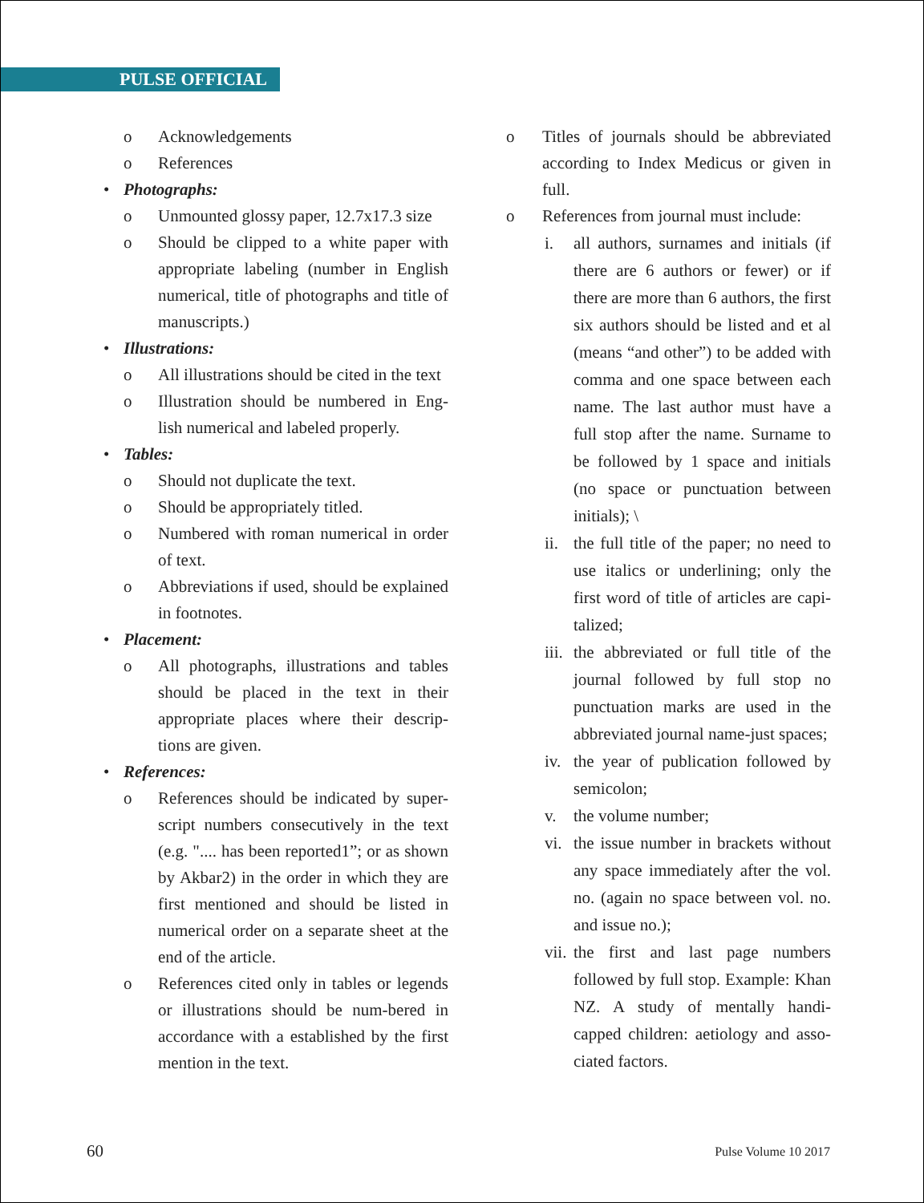PULSE OFFICIAL
o Acknowledgements
o References
• Photographs:
o Unmounted glossy paper, 12.7x17.3 size
o Should be clipped to a white paper with appropriate labeling (number in English numerical, title of photographs and title of manuscripts.)
• Illustrations:
o All illustrations should be cited in the text
o Illustration should be numbered in Eng-lish numerical and labeled properly.
• Tables:
o Should not duplicate the text.
o Should be appropriately titled.
o Numbered with roman numerical in order of text.
o Abbreviations if used, should be explained in footnotes.
• Placement:
o All photographs, illustrations and tables should be placed in the text in their appropriate places where their descrip-tions are given.
• References:
o References should be indicated by super-script numbers consecutively in the text (e.g. ".... has been reported1”; or as shown by Akbar2) in the order in which they are first mentioned and should be listed in numerical order on a separate sheet at the end of the article.
o References cited only in tables or legends or illustrations should be num-bered in accordance with a established by the first mention in the text.
o Titles of journals should be abbreviated according to Index Medicus or given in full.
o References from journal must include:
i. all authors, surnames and initials (if there are 6 authors or fewer) or if there are more than 6 authors, the first six authors should be listed and et al (means “and other”) to be added with comma and one space between each name. The last author must have a full stop after the name. Surname to be followed by 1 space and initials (no space or punctuation between initials); \
ii. the full title of the paper; no need to use italics or underlining; only the first word of title of articles are capi-talized;
iii. the abbreviated or full title of the journal followed by full stop no punctuation marks are used in the abbreviated journal name-just spaces;
iv. the year of publication followed by semicolon;
v. the volume number;
vi. the issue number in brackets without any space immediately after the vol. no. (again no space between vol. no. and issue no.);
vii. the first and last page numbers followed by full stop. Example: Khan NZ. A study of mentally handi-capped children: aetiology and asso-ciated factors.
60 Pulse Volume 10 2017